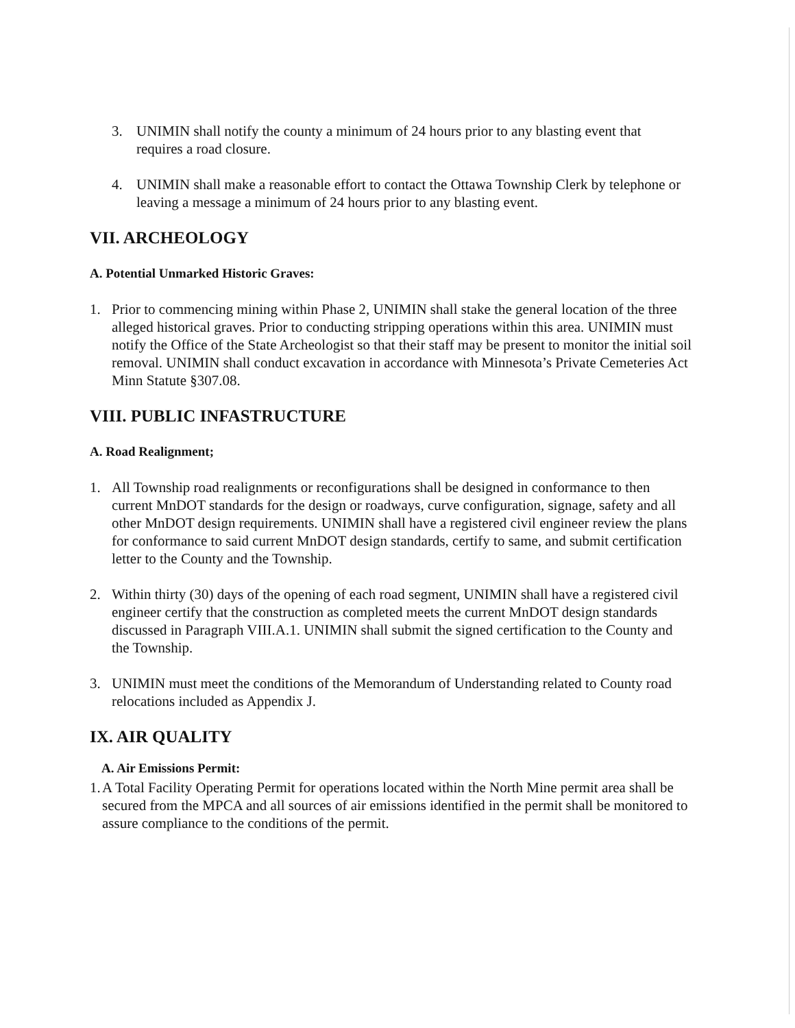3. UNIMIN shall notify the county a minimum of 24 hours prior to any blasting event that requires a road closure.
4. UNIMIN shall make a reasonable effort to contact the Ottawa Township Clerk by telephone or leaving a message a minimum of 24 hours prior to any blasting event.
VII. ARCHEOLOGY
A. Potential Unmarked Historic Graves:
1. Prior to commencing mining within Phase 2, UNIMIN shall stake the general location of the three alleged historical graves. Prior to conducting stripping operations within this area. UNIMIN must notify the Office of the State Archeologist so that their staff may be present to monitor the initial soil removal. UNIMIN shall conduct excavation in accordance with Minnesota’s Private Cemeteries Act Minn Statute §307.08.
VIII. PUBLIC INFASTRUCTURE
A. Road Realignment;
1. All Township road realignments or reconfigurations shall be designed in conformance to then current MnDOT standards for the design or roadways, curve configuration, signage, safety and all other MnDOT design requirements. UNIMIN shall have a registered civil engineer review the plans for conformance to said current MnDOT design standards, certify to same, and submit certification letter to the County and the Township.
2. Within thirty (30) days of the opening of each road segment, UNIMIN shall have a registered civil engineer certify that the construction as completed meets the current MnDOT design standards discussed in Paragraph VIII.A.1. UNIMIN shall submit the signed certification to the County and the Township.
3. UNIMIN must meet the conditions of the Memorandum of Understanding related to County road relocations included as Appendix J.
IX. AIR QUALITY
A. Air Emissions Permit:
1.
A Total Facility Operating Permit for operations located within the North Mine permit area shall be secured from the MPCA and all sources of air emissions identified in the permit shall be monitored to assure compliance to the conditions of the permit.